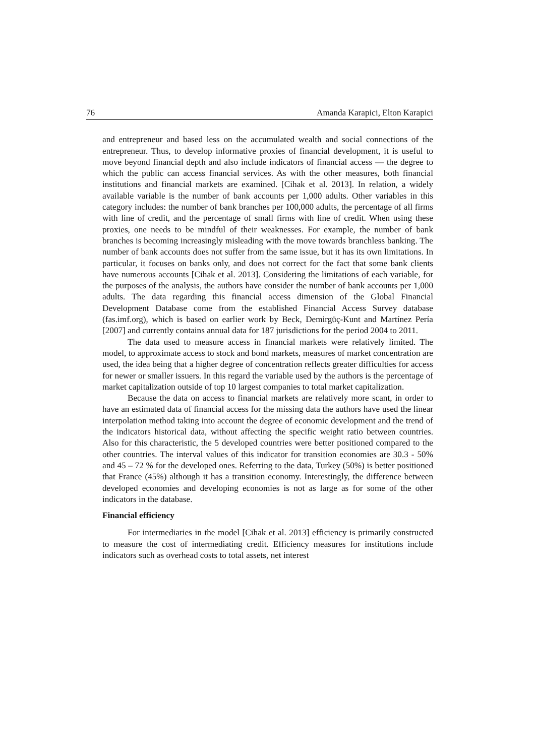76 Amanda Karapici, Elton Karapici
and entrepreneur and based less on the accumulated wealth and social connections of the entrepreneur. Thus, to develop informative proxies of financial development, it is useful to move beyond financial depth and also include indicators of financial access — the degree to which the public can access financial services. As with the other measures, both financial institutions and financial markets are examined. [Cihak et al. 2013]. In relation, a widely available variable is the number of bank accounts per 1,000 adults. Other variables in this category includes: the number of bank branches per 100,000 adults, the percentage of all firms with line of credit, and the percentage of small firms with line of credit. When using these proxies, one needs to be mindful of their weaknesses. For example, the number of bank branches is becoming increasingly misleading with the move towards branchless banking. The number of bank accounts does not suffer from the same issue, but it has its own limitations. In particular, it focuses on banks only, and does not correct for the fact that some bank clients have numerous accounts [Cihak et al. 2013]. Considering the limitations of each variable, for the purposes of the analysis, the authors have consider the number of bank accounts per 1,000 adults. The data regarding this financial access dimension of the Global Financial Development Database come from the established Financial Access Survey database (fas.imf.org), which is based on earlier work by Beck, Demirgüç-Kunt and Martínez Pería [2007] and currently contains annual data for 187 jurisdictions for the period 2004 to 2011.
The data used to measure access in financial markets were relatively limited. The model, to approximate access to stock and bond markets, measures of market concentration are used, the idea being that a higher degree of concentration reflects greater difficulties for access for newer or smaller issuers. In this regard the variable used by the authors is the percentage of market capitalization outside of top 10 largest companies to total market capitalization.
Because the data on access to financial markets are relatively more scant, in order to have an estimated data of financial access for the missing data the authors have used the linear interpolation method taking into account the degree of economic development and the trend of the indicators historical data, without affecting the specific weight ratio between countries. Also for this characteristic, the 5 developed countries were better positioned compared to the other countries. The interval values of this indicator for transition economies are 30.3 - 50% and 45 – 72 % for the developed ones. Referring to the data, Turkey (50%) is better positioned that France (45%) although it has a transition economy. Interestingly, the difference between developed economies and developing economies is not as large as for some of the other indicators in the database.
Financial efficiency
For intermediaries in the model [Cihak et al. 2013] efficiency is primarily constructed to measure the cost of intermediating credit. Efficiency measures for institutions include indicators such as overhead costs to total assets, net interest